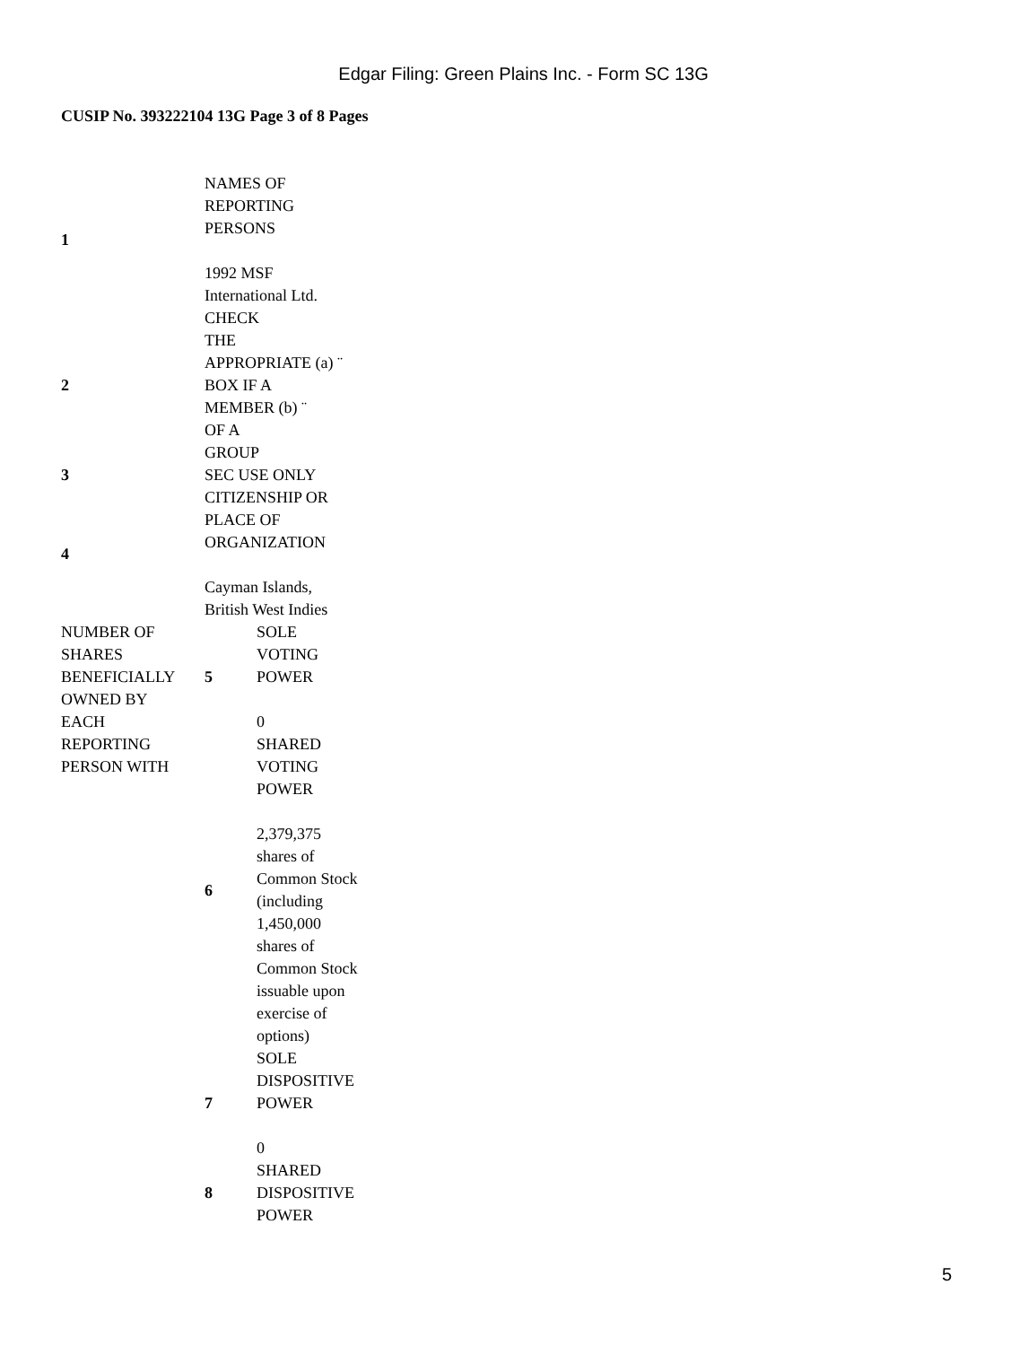Edgar Filing: Green Plains Inc. - Form SC 13G
CUSIP No. 393222104 13G Page 3 of 8 Pages
| 1 | NAMES OF REPORTING PERSONS 1992 MSF International Ltd. | |
| 2 | CHECK THE APPROPRIATE (a) ¨ BOX IF A MEMBER (b) ¨ OF A GROUP | |
| 3 | SEC USE ONLY | |
| 4 | CITIZENSHIP OR PLACE OF ORGANIZATION Cayman Islands, British West Indies | |
| NUMBER OF SHARES BENEFICIALLY OWNED BY EACH REPORTING PERSON WITH | 5 | SOLE VOTING POWER 0 |
| | 6 | SHARED VOTING POWER 2,379,375 shares of Common Stock (including 1,450,000 shares of Common Stock issuable upon exercise of options) |
| | 7 | SOLE DISPOSITIVE POWER 0 |
| | 8 | SHARED DISPOSITIVE POWER |
5